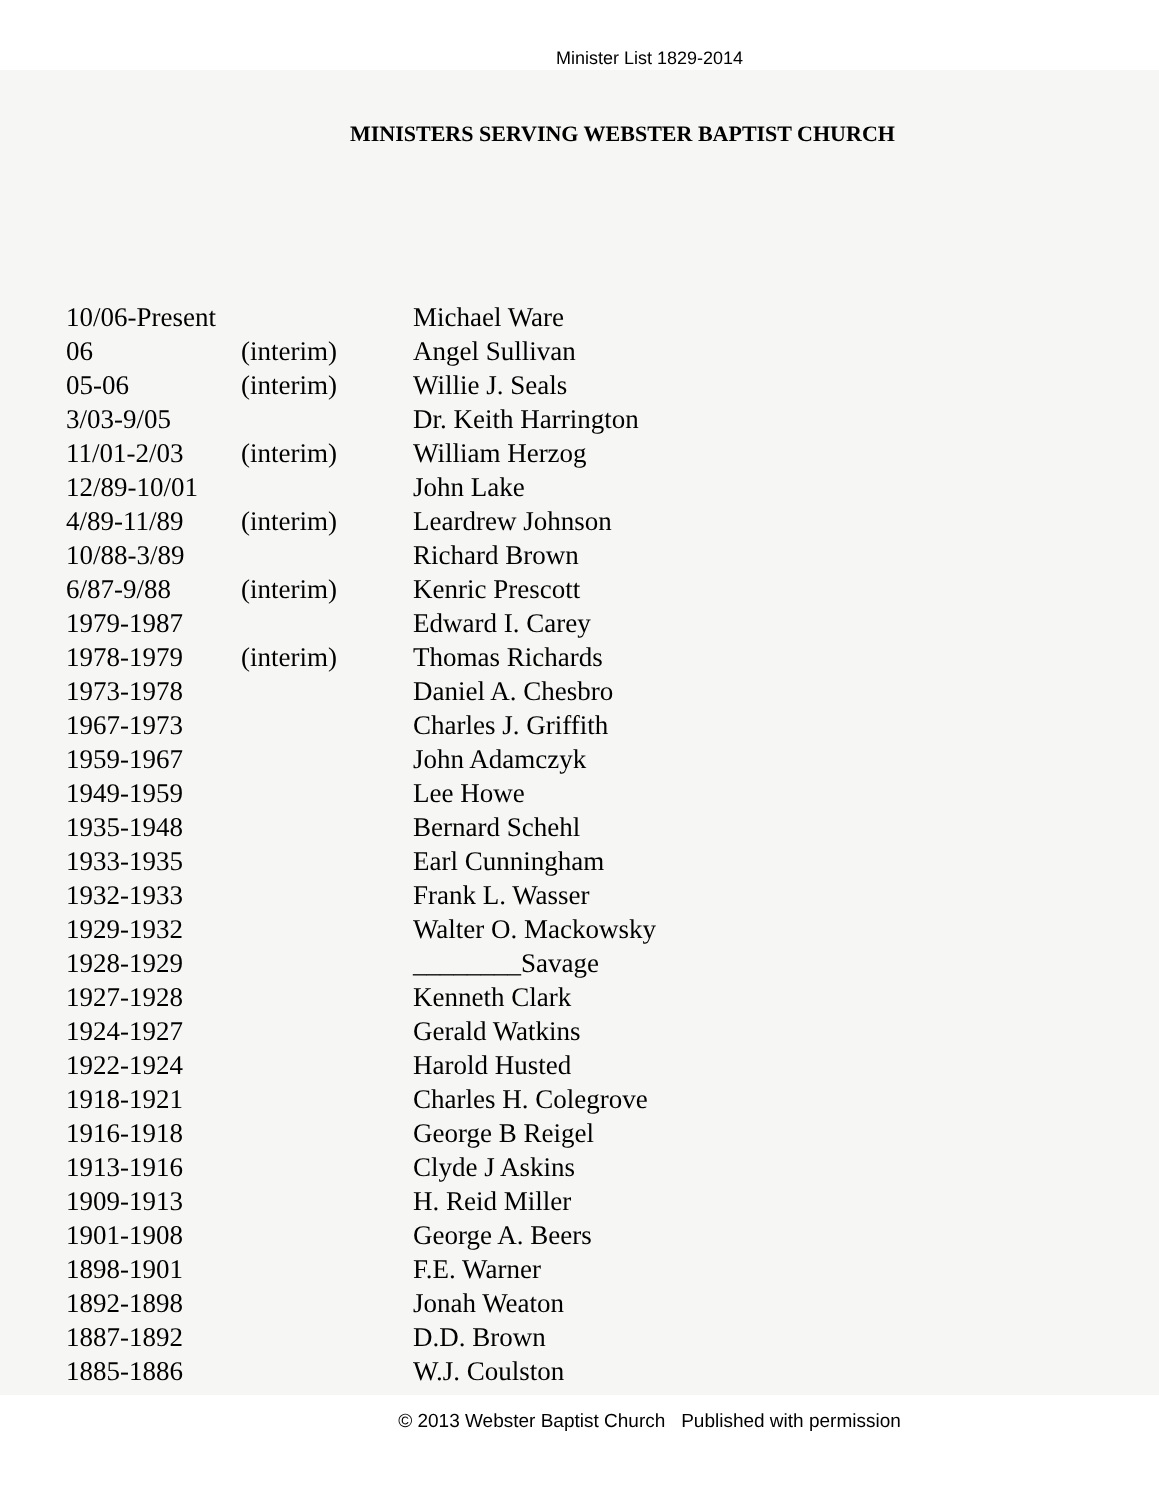Minister List 1829-2014
MINISTERS SERVING WEBSTER BAPTIST CHURCH
| 10/06-Present | | Michael Ware |
| 06 | (interim) | Angel Sullivan |
| 05-06 | (interim) | Willie J. Seals |
| 3/03-9/05 | | Dr. Keith Harrington |
| 11/01-2/03 | (interim) | William Herzog |
| 12/89-10/01 | | John Lake |
| 4/89-11/89 | (interim) | Leardrew Johnson |
| 10/88-3/89 | | Richard Brown |
| 6/87-9/88 | (interim) | Kenric Prescott |
| 1979-1987 | | Edward I. Carey |
| 1978-1979 | (interim) | Thomas Richards |
| 1973-1978 | | Daniel A. Chesbro |
| 1967-1973 | | Charles J. Griffith |
| 1959-1967 | | John Adamczyk |
| 1949-1959 | | Lee Howe |
| 1935-1948 | | Bernard Schehl |
| 1933-1935 | | Earl Cunningham |
| 1932-1933 | | Frank L. Wasser |
| 1929-1932 | | Walter O. Mackowsky |
| 1928-1929 | | ________Savage |
| 1927-1928 | | Kenneth Clark |
| 1924-1927 | | Gerald Watkins |
| 1922-1924 | | Harold Husted |
| 1918-1921 | | Charles H. Colegrove |
| 1916-1918 | | George B Reigel |
| 1913-1916 | | Clyde J Askins |
| 1909-1913 | | H. Reid Miller |
| 1901-1908 | | George A. Beers |
| 1898-1901 | | F.E. Warner |
| 1892-1898 | | Jonah Weaton |
| 1887-1892 | | D.D. Brown |
| 1885-1886 | | W.J. Coulston |
© 2013 Webster Baptist Church Published with permission